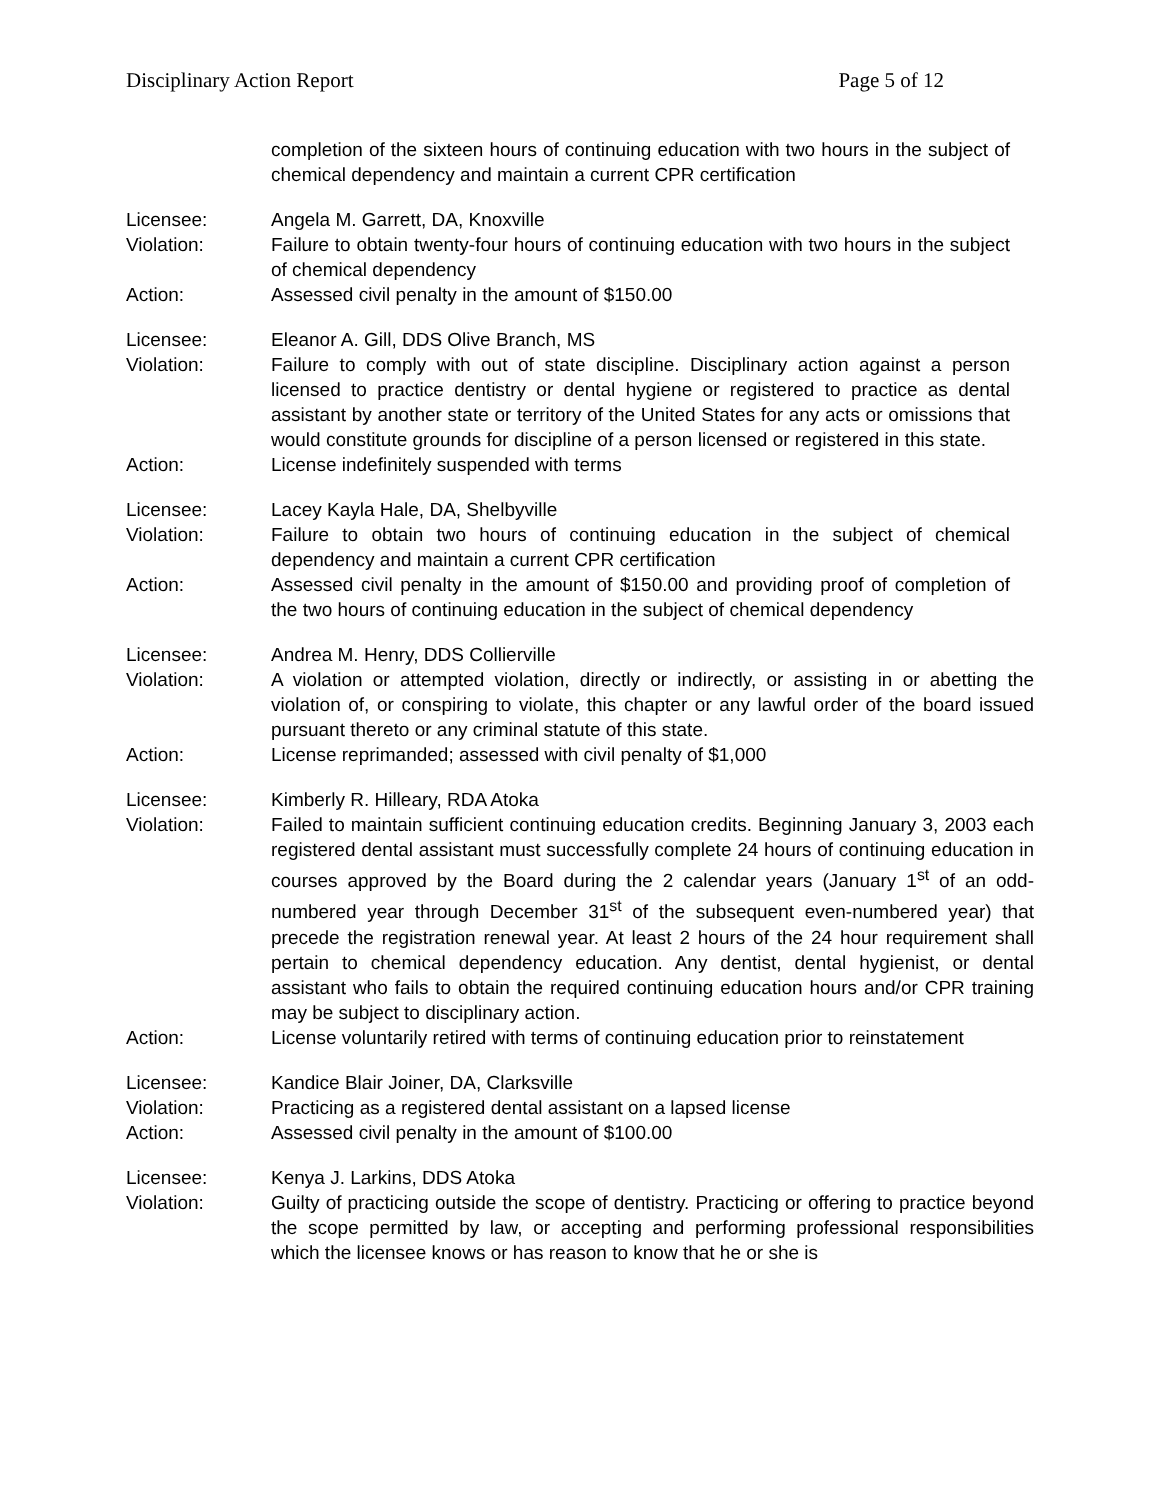Disciplinary Action Report Page 5 of 12
completion of the sixteen hours of continuing education with two hours in the subject of chemical dependency and maintain a current CPR certification
Licensee: Angela M. Garrett, DA, Knoxville
Violation: Failure to obtain twenty-four hours of continuing education with two hours in the subject of chemical dependency
Action: Assessed civil penalty in the amount of $150.00
Licensee: Eleanor A. Gill, DDS Olive Branch, MS
Violation: Failure to comply with out of state discipline. Disciplinary action against a person licensed to practice dentistry or dental hygiene or registered to practice as dental assistant by another state or territory of the United States for any acts or omissions that would constitute grounds for discipline of a person licensed or registered in this state.
Action: License indefinitely suspended with terms
Licensee: Lacey Kayla Hale, DA, Shelbyville
Violation: Failure to obtain two hours of continuing education in the subject of chemical dependency and maintain a current CPR certification
Action: Assessed civil penalty in the amount of $150.00 and providing proof of completion of the two hours of continuing education in the subject of chemical dependency
Licensee: Andrea M. Henry, DDS Collierville
Violation: A violation or attempted violation, directly or indirectly, or assisting in or abetting the violation of, or conspiring to violate, this chapter or any lawful order of the board issued pursuant thereto or any criminal statute of this state.
Action: License reprimanded; assessed with civil penalty of $1,000
Licensee: Kimberly R. Hilleary, RDA Atoka
Violation: Failed to maintain sufficient continuing education credits. Beginning January 3, 2003 each registered dental assistant must successfully complete 24 hours of continuing education in courses approved by the Board during the 2 calendar years (January 1<sup>st</sup> of an odd-numbered year through December 31<sup>st</sup> of the subsequent even-numbered year) that precede the registration renewal year. At least 2 hours of the 24 hour requirement shall pertain to chemical dependency education. Any dentist, dental hygienist, or dental assistant who fails to obtain the required continuing education hours and/or CPR training may be subject to disciplinary action.
Action: License voluntarily retired with terms of continuing education prior to reinstatement
Licensee: Kandice Blair Joiner, DA, Clarksville
Violation: Practicing as a registered dental assistant on a lapsed license
Action: Assessed civil penalty in the amount of $100.00
Licensee: Kenya J. Larkins, DDS Atoka
Violation: Guilty of practicing outside the scope of dentistry. Practicing or offering to practice beyond the scope permitted by law, or accepting and performing professional responsibilities which the licensee knows or has reason to know that he or she is